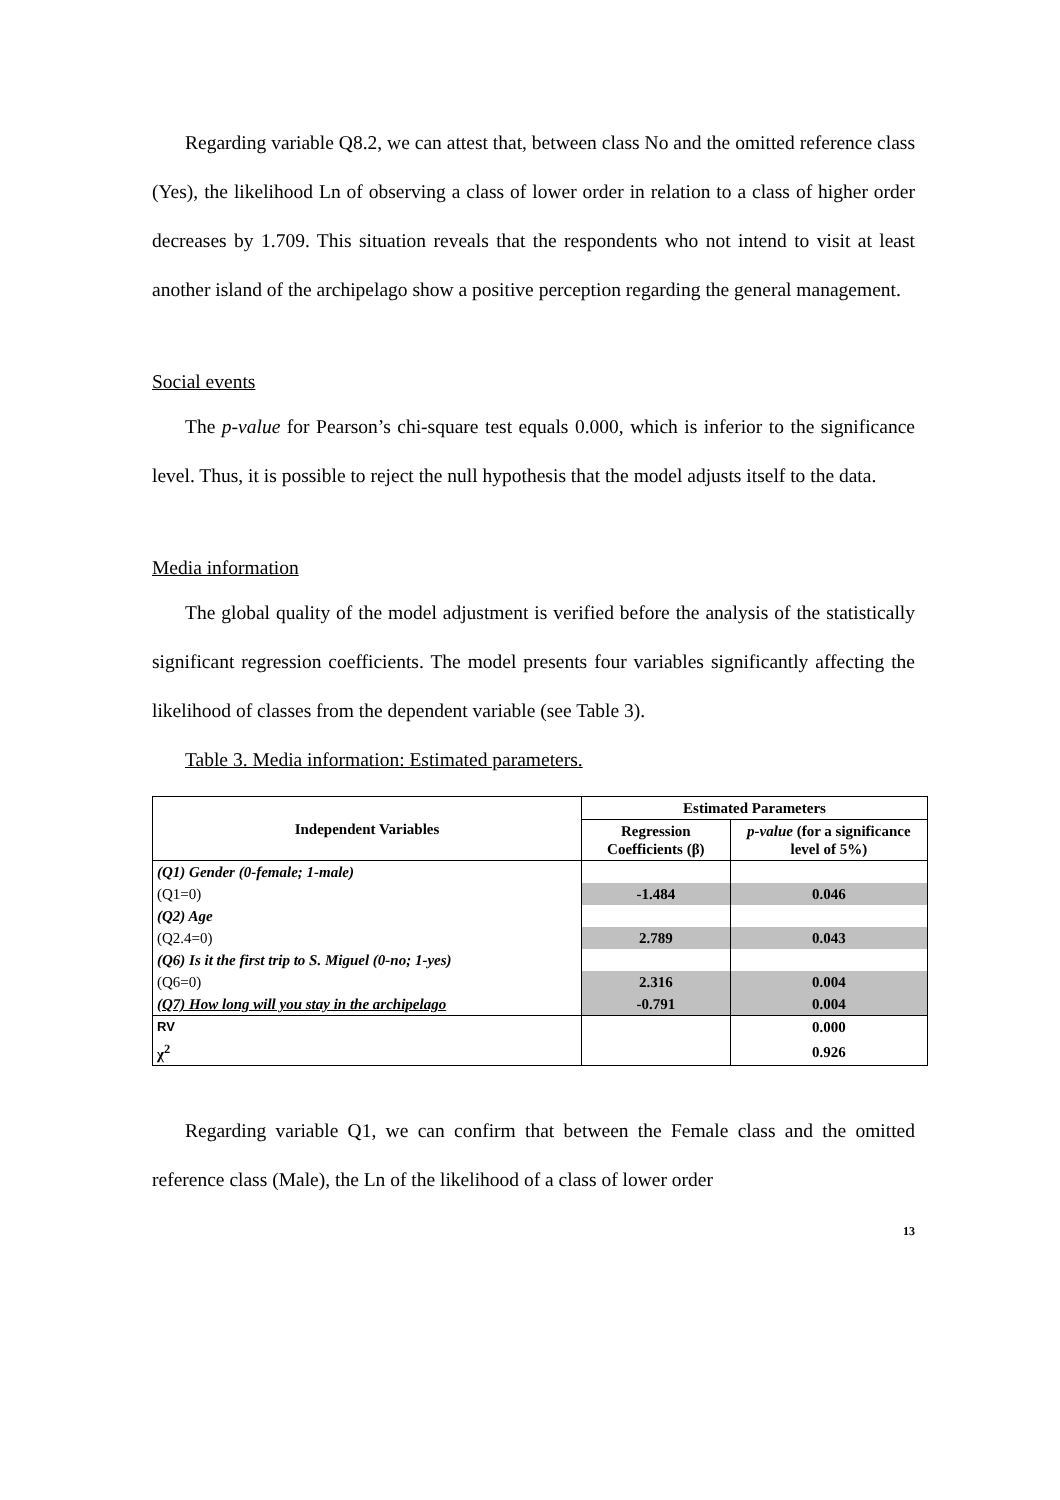Regarding variable Q8.2, we can attest that, between class No and the omitted reference class (Yes), the likelihood Ln of observing a class of lower order in relation to a class of higher order decreases by 1.709. This situation reveals that the respondents who not intend to visit at least another island of the archipelago show a positive perception regarding the general management.
Social events
The p-value for Pearson’s chi-square test equals 0.000, which is inferior to the significance level. Thus, it is possible to reject the null hypothesis that the model adjusts itself to the data.
Media information
The global quality of the model adjustment is verified before the analysis of the statistically significant regression coefficients. The model presents four variables significantly affecting the likelihood of classes from the dependent variable (see Table 3).
Table 3. Media information: Estimated parameters.
| Independent Variables | Estimated Parameters | |
| --- | --- | --- |
| | Regression Coefficients (β) | p-value (for a significance level of 5%) |
| (Q1) Gender (0-female; 1-male) | | |
| (Q1=0) | -1.484 | 0.046 |
| (Q2) Age | | |
| (Q2.4=0) | 2.789 | 0.043 |
| (Q6) Is it the first trip to S. Miguel (0-no; 1-yes) | | |
| (Q6=0) | 2.316 | 0.004 |
| (Q7) How long will you stay in the archipelago | -0.791 | 0.004 |
| RV | | 0.000 |
| χ<sup>2</sup> | | 0.926 |
Regarding variable Q1, we can confirm that between the Female class and the omitted reference class (Male), the Ln of the likelihood of a class of lower order
13